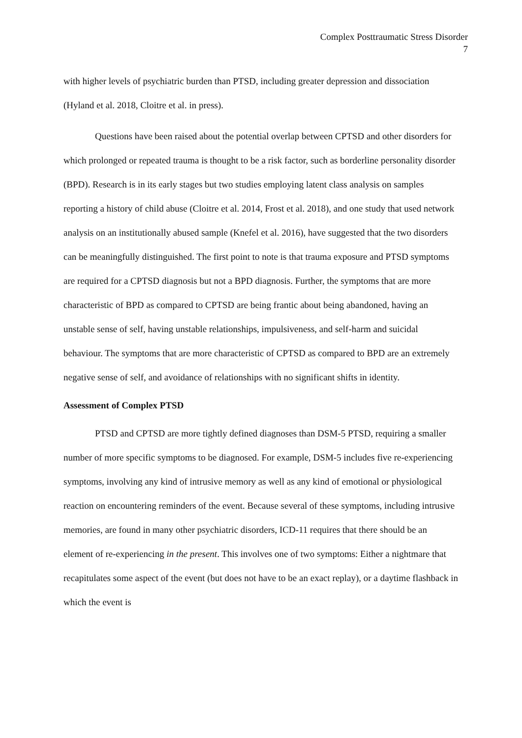Complex Posttraumatic Stress Disorder
7
with higher levels of psychiatric burden than PTSD, including greater depression and dissociation (Hyland et al. 2018, Cloitre et al. in press).
Questions have been raised about the potential overlap between CPTSD and other disorders for which prolonged or repeated trauma is thought to be a risk factor, such as borderline personality disorder (BPD). Research is in its early stages but two studies employing latent class analysis on samples reporting a history of child abuse (Cloitre et al. 2014, Frost et al. 2018), and one study that used network analysis on an institutionally abused sample (Knefel et al. 2016), have suggested that the two disorders can be meaningfully distinguished. The first point to note is that trauma exposure and PTSD symptoms are required for a CPTSD diagnosis but not a BPD diagnosis. Further, the symptoms that are more characteristic of BPD as compared to CPTSD are being frantic about being abandoned, having an unstable sense of self, having unstable relationships, impulsiveness, and self-harm and suicidal behaviour. The symptoms that are more characteristic of CPTSD as compared to BPD are an extremely negative sense of self, and avoidance of relationships with no significant shifts in identity.
Assessment of Complex PTSD
PTSD and CPTSD are more tightly defined diagnoses than DSM-5 PTSD, requiring a smaller number of more specific symptoms to be diagnosed. For example, DSM-5 includes five re-experiencing symptoms, involving any kind of intrusive memory as well as any kind of emotional or physiological reaction on encountering reminders of the event. Because several of these symptoms, including intrusive memories, are found in many other psychiatric disorders, ICD-11 requires that there should be an element of re-experiencing in the present. This involves one of two symptoms: Either a nightmare that recapitulates some aspect of the event (but does not have to be an exact replay), or a daytime flashback in which the event is